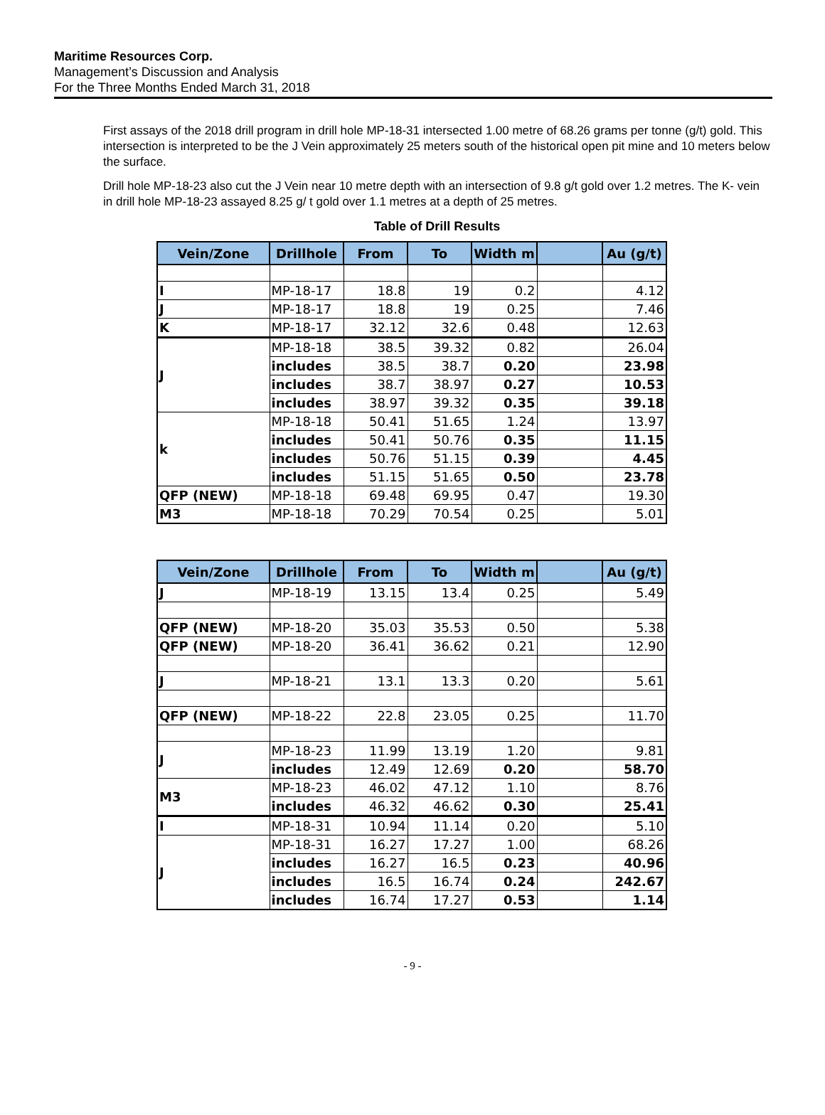Maritime Resources Corp.
Management’s Discussion and Analysis
For the Three Months Ended March 31, 2018
First assays of the 2018 drill program in drill hole MP-18-31 intersected 1.00 metre of 68.26 grams per tonne (g/t) gold. This intersection is interpreted to be the J Vein approximately 25 meters south of the historical open pit mine and 10 meters below the surface.
Drill hole MP-18-23 also cut the J Vein near 10 metre depth with an intersection of 9.8 g/t gold over 1.2 metres. The K- vein in drill hole MP-18-23 assayed 8.25 g/ t gold over 1.1 metres at a depth of 25 metres.
Table of Drill Results
| Vein/Zone | Drillhole | From | To | Width m | | Au (g/t) |
| --- | --- | --- | --- | --- | --- | --- |
| I | MP-18-17 | 18.8 | 19 | 0.2 | | 4.12 |
| J | MP-18-17 | 18.8 | 19 | 0.25 | | 7.46 |
| K | MP-18-17 | 32.12 | 32.6 | 0.48 | | 12.63 |
| J | MP-18-18 | 38.5 | 39.32 | 0.82 | | 26.04 |
| | includes | 38.5 | 38.7 | 0.20 | | 23.98 |
| | includes | 38.7 | 38.97 | 0.27 | | 10.53 |
| | includes | 38.97 | 39.32 | 0.35 | | 39.18 |
| k | MP-18-18 | 50.41 | 51.65 | 1.24 | | 13.97 |
| | includes | 50.41 | 50.76 | 0.35 | | 11.15 |
| | includes | 50.76 | 51.15 | 0.39 | | 4.45 |
| | includes | 51.15 | 51.65 | 0.50 | | 23.78 |
| QFP (NEW) | MP-18-18 | 69.48 | 69.95 | 0.47 | | 19.30 |
| M3 | MP-18-18 | 70.29 | 70.54 | 0.25 | | 5.01 |
| Vein/Zone | Drillhole | From | To | Width m | | Au (g/t) |
| --- | --- | --- | --- | --- | --- | --- |
| J | MP-18-19 | 13.15 | 13.4 | 0.25 | | 5.49 |
| QFP (NEW) | MP-18-20 | 35.03 | 35.53 | 0.50 | | 5.38 |
| QFP (NEW) | MP-18-20 | 36.41 | 36.62 | 0.21 | | 12.90 |
| J | MP-18-21 | 13.1 | 13.3 | 0.20 | | 5.61 |
| QFP (NEW) | MP-18-22 | 22.8 | 23.05 | 0.25 | | 11.70 |
| J | MP-18-23 | 11.99 | 13.19 | 1.20 | | 9.81 |
| | includes | 12.49 | 12.69 | 0.20 | | 58.70 |
| M3 | MP-18-23 | 46.02 | 47.12 | 1.10 | | 8.76 |
| | includes | 46.32 | 46.62 | 0.30 | | 25.41 |
| I | MP-18-31 | 10.94 | 11.14 | 0.20 | | 5.10 |
| J | MP-18-31 | 16.27 | 17.27 | 1.00 | | 68.26 |
| | includes | 16.27 | 16.5 | 0.23 | | 40.96 |
| | includes | 16.5 | 16.74 | 0.24 | | 242.67 |
| | includes | 16.74 | 17.27 | 0.53 | | 1.14 |
- 9 -